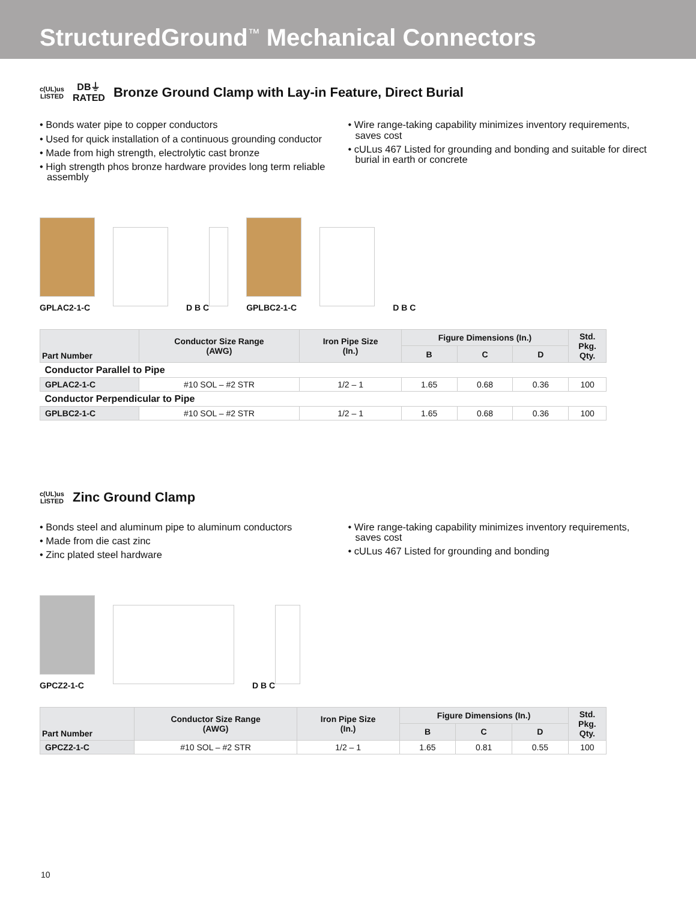StructuredGround<sup>™</sup> Mechanical Connectors
c(UL)us
LISTED DB⏚
RATED Bronze Ground Clamp with Lay-in Feature, Direct Burial
• Bonds water pipe to copper conductors
• Used for quick installation of a continuous grounding conductor
• Made from high strength, electrolytic cast bronze
• High strength phos bronze hardware provides long term reliable assembly
• Wire range-taking capability minimizes inventory requirements, saves cost
• cULus 467 Listed for grounding and bonding and suitable for direct burial in earth or concrete
GPLAC2-1-C
D B C
GPLBC2-1-C
D B C
| Part Number | Conductor Size Range (AWG) | Iron Pipe Size (In.) | Figure Dimensions (In.) | | | Std. Pkg. Qty. |
| --- | --- | --- | --- | --- | --- | --- |
| | | | B | C | D | |
| Conductor Parallel to Pipe | | | | | | |
| GPLAC2-1-C | #10 SOL – #2 STR | 1/2 – 1 | 1.65 | 0.68 | 0.36 | 100 |
| Conductor Perpendicular to Pipe | | | | | | |
| GPLBC2-1-C | #10 SOL – #2 STR | 1/2 – 1 | 1.65 | 0.68 | 0.36 | 100 |
c(UL)us
LISTED Zinc Ground Clamp
• Bonds steel and aluminum pipe to aluminum conductors
• Made from die cast zinc
• Zinc plated steel hardware
• Wire range-taking capability minimizes inventory requirements, saves cost
• cULus 467 Listed for grounding and bonding
GPCZ2-1-C
D B C
| Part Number | Conductor Size Range (AWG) | Iron Pipe Size (In.) | Figure Dimensions (In.) | | | Std. Pkg. Qty. |
| --- | --- | --- | --- | --- | --- | --- |
| | | | B | C | D | |
| GPCZ2-1-C | #10 SOL – #2 STR | 1/2 – 1 | 1.65 | 0.81 | 0.55 | 100 |
10